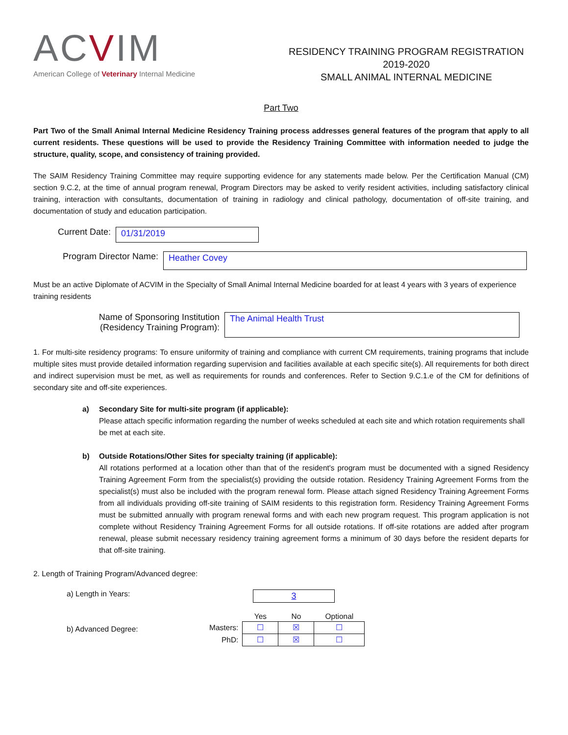ACVIM
American College of Veterinary Internal Medicine
RESIDENCY TRAINING PROGRAM REGISTRATION
2019-2020
SMALL ANIMAL INTERNAL MEDICINE
Part Two
Part Two of the Small Animal Internal Medicine Residency Training process addresses general features of the program that apply to all current residents. These questions will be used to provide the Residency Training Committee with information needed to judge the structure, quality, scope, and consistency of training provided.
The SAIM Residency Training Committee may require supporting evidence for any statements made below. Per the Certification Manual (CM) section 9.C.2, at the time of annual program renewal, Program Directors may be asked to verify resident activities, including satisfactory clinical training, interaction with consultants, documentation of training in radiology and clinical pathology, documentation of off-site training, and documentation of study and education participation.
Current Date:
01/31/2019
Program Director Name:
Heather Covey
Must be an active Diplomate of ACVIM in the Specialty of Small Animal Internal Medicine boarded for at least 4 years with 3 years of experience training residents
Name of Sponsoring Institution (Residency Training Program):
The Animal Health Trust
1. For multi-site residency programs: To ensure uniformity of training and compliance with current CM requirements, training programs that include multiple sites must provide detailed information regarding supervision and facilities available at each specific site(s). All requirements for both direct and indirect supervision must be met, as well as requirements for rounds and conferences. Refer to Section 9.C.1.e of the CM for definitions of secondary site and off-site experiences.
a) Secondary Site for multi-site program (if applicable):
Please attach specific information regarding the number of weeks scheduled at each site and which rotation requirements shall be met at each site.
b) Outside Rotations/Other Sites for specialty training (if applicable):
All rotations performed at a location other than that of the resident's program must be documented with a signed Residency Training Agreement Form from the specialist(s) providing the outside rotation. Residency Training Agreement Forms from the specialist(s) must also be included with the program renewal form. Please attach signed Residency Training Agreement Forms from all individuals providing off-site training of SAIM residents to this registration form. Residency Training Agreement Forms must be submitted annually with program renewal forms and with each new program request. This program application is not complete without Residency Training Agreement Forms for all outside rotations. If off-site rotations are added after program renewal, please submit necessary residency training agreement forms a minimum of 30 days before the resident departs for that off-site training.
2. Length of Training Program/Advanced degree:
a) Length in Years:
3
b) Advanced Degree:
| | Yes | No | Optional |
| Masters: | ☐ | ☒ | ☐ |
| PhD: | ☐ | ☒ | ☐ |